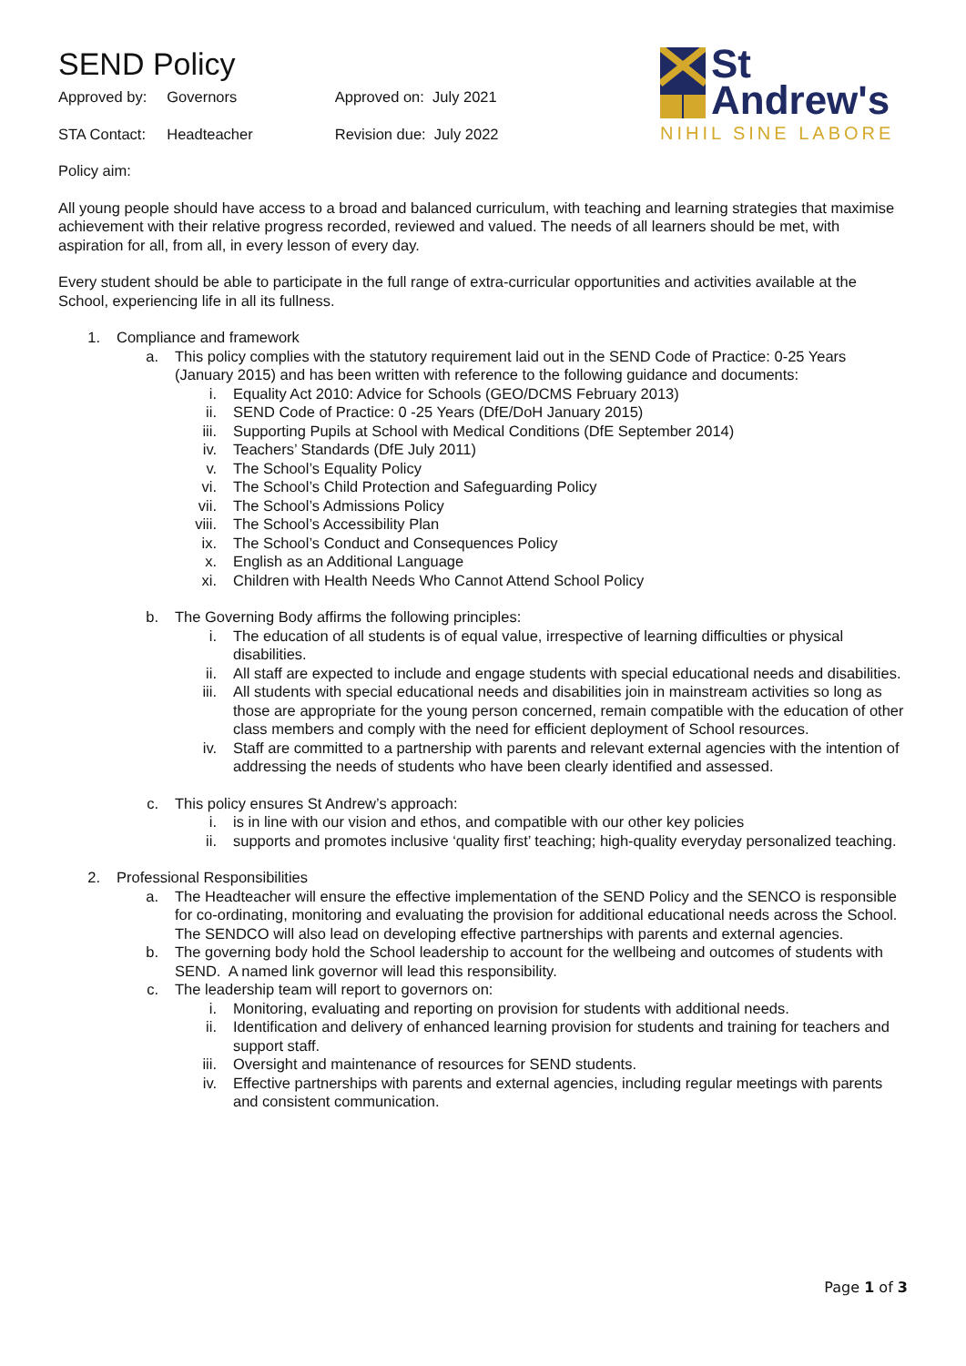SEND Policy
| Approved by: | Governors | Approved on: July 2021 |
| STA Contact: | Headteacher | Revision due: July 2022 |
St
Andrew's
NIHIL SINE LABORE
Policy aim:
All young people should have access to a broad and balanced curriculum, with teaching and learning strategies that maximise achievement with their relative progress recorded, reviewed and valued. The needs of all learners should be met, with aspiration for all, from all, in every lesson of every day.
Every student should be able to participate in the full range of extra-curricular opportunities and activities available at the School, experiencing life in all its fullness.
1. Compliance and framework
a. This policy complies with the statutory requirement laid out in the SEND Code of Practice: 0-25 Years (January 2015) and has been written with reference to the following guidance and documents:
i. Equality Act 2010: Advice for Schools (GEO/DCMS February 2013)
ii. SEND Code of Practice: 0 -25 Years (DfE/DoH January 2015)
iii. Supporting Pupils at School with Medical Conditions (DfE September 2014)
iv. Teachers’ Standards (DfE July 2011)
v. The School’s Equality Policy
vi. The School’s Child Protection and Safeguarding Policy
vii. The School’s Admissions Policy
viii. The School’s Accessibility Plan
ix. The School’s Conduct and Consequences Policy
x. English as an Additional Language
xi. Children with Health Needs Who Cannot Attend School Policy
b. The Governing Body affirms the following principles:
i. The education of all students is of equal value, irrespective of learning difficulties or physical disabilities.
ii. All staff are expected to include and engage students with special educational needs and disabilities.
iii. All students with special educational needs and disabilities join in mainstream activities so long as those are appropriate for the young person concerned, remain compatible with the education of other class members and comply with the need for efficient deployment of School resources.
iv. Staff are committed to a partnership with parents and relevant external agencies with the intention of addressing the needs of students who have been clearly identified and assessed.
c. This policy ensures St Andrew’s approach:
i. is in line with our vision and ethos, and compatible with our other key policies
ii. supports and promotes inclusive ‘quality first’ teaching; high-quality everyday personalized teaching.
2. Professional Responsibilities
a. The Headteacher will ensure the effective implementation of the SEND Policy and the SENCO is responsible for co-ordinating, monitoring and evaluating the provision for additional educational needs across the School. The SENDCO will also lead on developing effective partnerships with parents and external agencies.
b. The governing body hold the School leadership to account for the wellbeing and outcomes of students with SEND. A named link governor will lead this responsibility.
c. The leadership team will report to governors on:
i. Monitoring, evaluating and reporting on provision for students with additional needs.
ii. Identification and delivery of enhanced learning provision for students and training for teachers and support staff.
iii. Oversight and maintenance of resources for SEND students.
iv. Effective partnerships with parents and external agencies, including regular meetings with parents and consistent communication.
Page 1 of 3